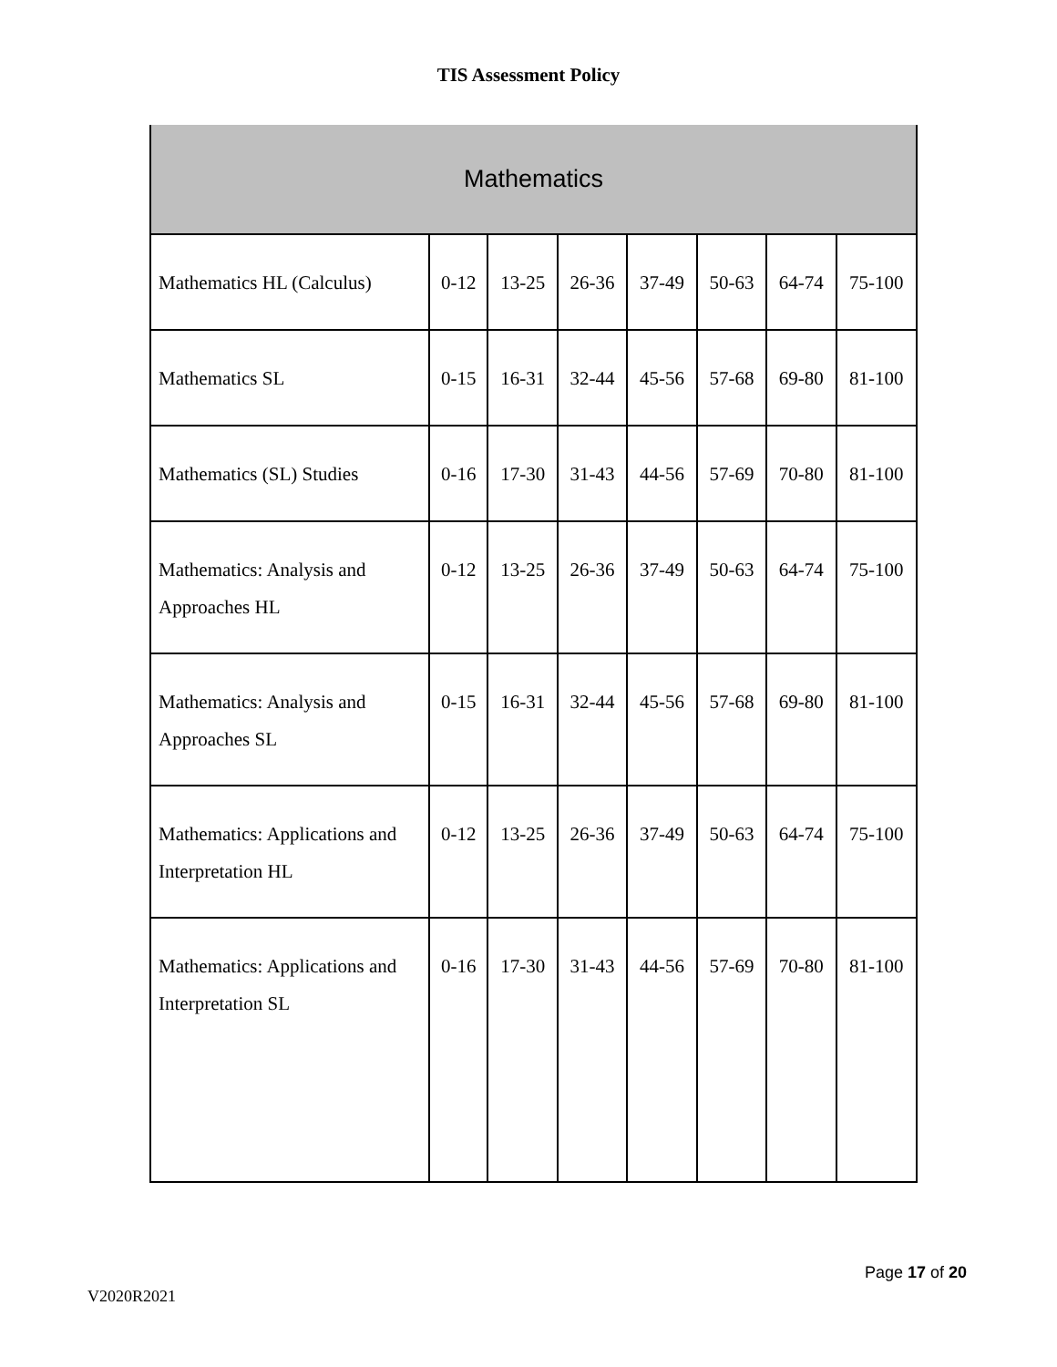TIS Assessment Policy
| Mathematics | | | | | | | |
| --- | --- | --- | --- | --- | --- | --- | --- |
| Mathematics HL (Calculus) | 0-12 | 13-25 | 26-36 | 37-49 | 50-63 | 64-74 | 75-100 |
| Mathematics SL | 0-15 | 16-31 | 32-44 | 45-56 | 57-68 | 69-80 | 81-100 |
| Mathematics (SL) Studies | 0-16 | 17-30 | 31-43 | 44-56 | 57-69 | 70-80 | 81-100 |
| Mathematics: Analysis and Approaches HL | 0-12 | 13-25 | 26-36 | 37-49 | 50-63 | 64-74 | 75-100 |
| Mathematics: Analysis and Approaches SL | 0-15 | 16-31 | 32-44 | 45-56 | 57-68 | 69-80 | 81-100 |
| Mathematics: Applications and Interpretation HL | 0-12 | 13-25 | 26-36 | 37-49 | 50-63 | 64-74 | 75-100 |
| Mathematics: Applications and Interpretation SL | 0-16 | 17-30 | 31-43 | 44-56 | 57-69 | 70-80 | 81-100 |
Page 17 of 20
V2020R2021